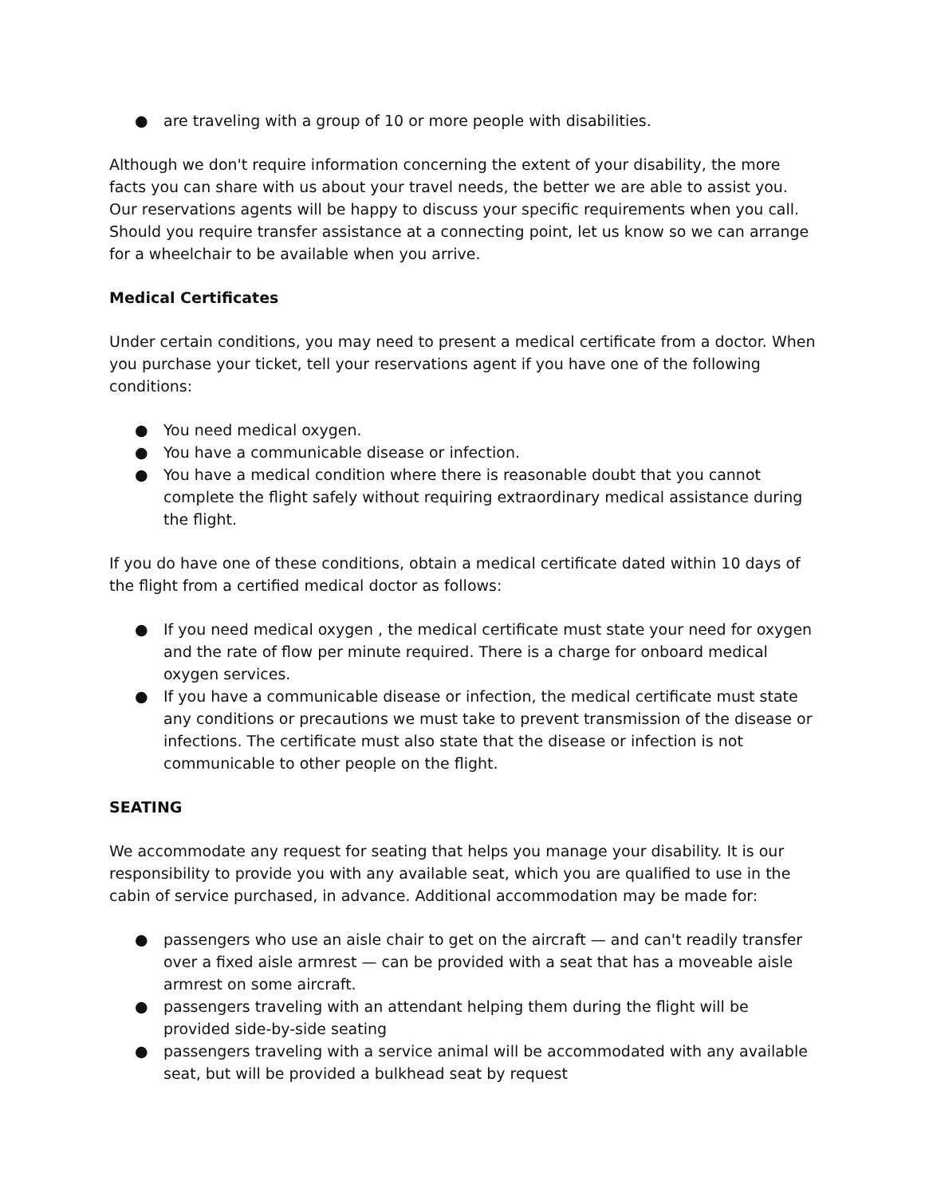● are traveling with a group of 10 or more people with disabilities.
Although we don't require information concerning the extent of your disability, the more facts you can share with us about your travel needs, the better we are able to assist you. Our reservations agents will be happy to discuss your specific requirements when you call. Should you require transfer assistance at a connecting point, let us know so we can arrange for a wheelchair to be available when you arrive.
Medical Certificates
Under certain conditions, you may need to present a medical certificate from a doctor. When you purchase your ticket, tell your reservations agent if you have one of the following conditions:
● You need medical oxygen.
● You have a communicable disease or infection.
● You have a medical condition where there is reasonable doubt that you cannot complete the flight safely without requiring extraordinary medical assistance during the flight.
If you do have one of these conditions, obtain a medical certificate dated within 10 days of the flight from a certified medical doctor as follows:
● If you need medical oxygen , the medical certificate must state your need for oxygen and the rate of flow per minute required. There is a charge for onboard medical oxygen services.
● If you have a communicable disease or infection, the medical certificate must state any conditions or precautions we must take to prevent transmission of the disease or infections. The certificate must also state that the disease or infection is not communicable to other people on the flight.
SEATING
We accommodate any request for seating that helps you manage your disability. It is our responsibility to provide you with any available seat, which you are qualified to use in the cabin of service purchased, in advance. Additional accommodation may be made for:
● passengers who use an aisle chair to get on the aircraft — and can't readily transfer over a fixed aisle armrest — can be provided with a seat that has a moveable aisle armrest on some aircraft.
● passengers traveling with an attendant helping them during the flight will be provided side-by-side seating
● passengers traveling with a service animal will be accommodated with any available seat, but will be provided a bulkhead seat by request